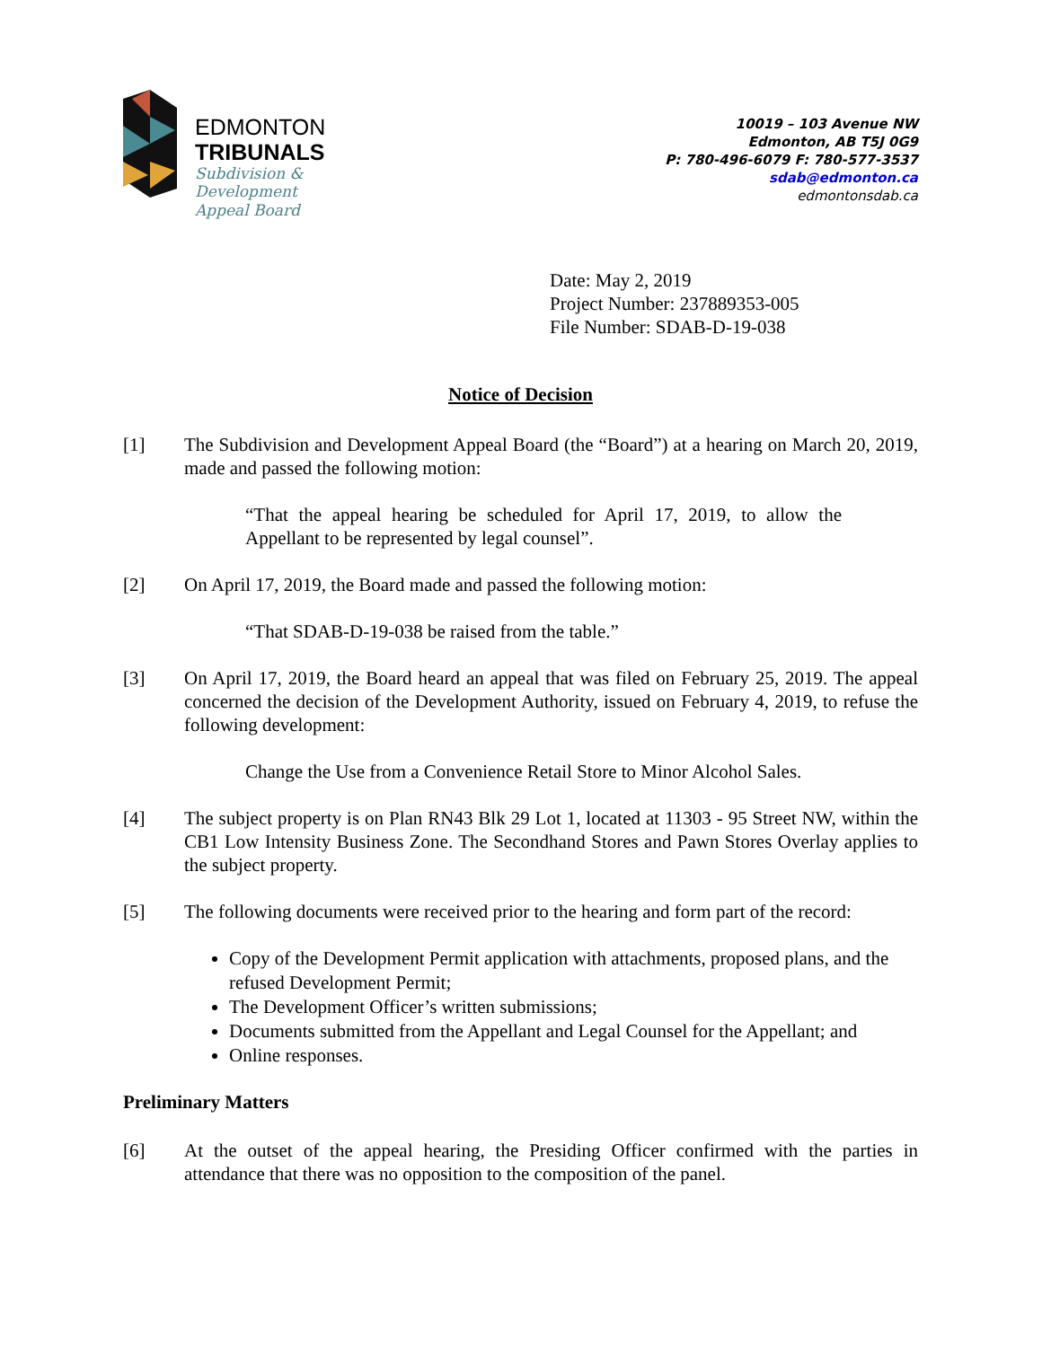EDMONTON
TRIBUNALS
Subdivision &
Development
Appeal Board
10019 – 103 Avenue NW
Edmonton, AB T5J 0G9
P: 780-496-6079 F: 780-577-3537
sdab@edmonton.ca
edmontonsdab.ca
Date: May 2, 2019
Project Number: 237889353-005
File Number: SDAB-D-19-038
Notice of Decision
[1] The Subdivision and Development Appeal Board (the “Board”) at a hearing on March 20, 2019, made and passed the following motion:
“That the appeal hearing be scheduled for April 17, 2019, to allow the Appellant to be represented by legal counsel”.
[2] On April 17, 2019, the Board made and passed the following motion:
“That SDAB-D-19-038 be raised from the table.”
[3] On April 17, 2019, the Board heard an appeal that was filed on February 25, 2019. The appeal concerned the decision of the Development Authority, issued on February 4, 2019, to refuse the following development:
Change the Use from a Convenience Retail Store to Minor Alcohol Sales.
[4] The subject property is on Plan RN43 Blk 29 Lot 1, located at 11303 - 95 Street NW, within the CB1 Low Intensity Business Zone. The Secondhand Stores and Pawn Stores Overlay applies to the subject property.
[5] The following documents were received prior to the hearing and form part of the record:
Copy of the Development Permit application with attachments, proposed plans, and the refused Development Permit;
The Development Officer’s written submissions;
Documents submitted from the Appellant and Legal Counsel for the Appellant; and
Online responses.
Preliminary Matters
[6] At the outset of the appeal hearing, the Presiding Officer confirmed with the parties in attendance that there was no opposition to the composition of the panel.